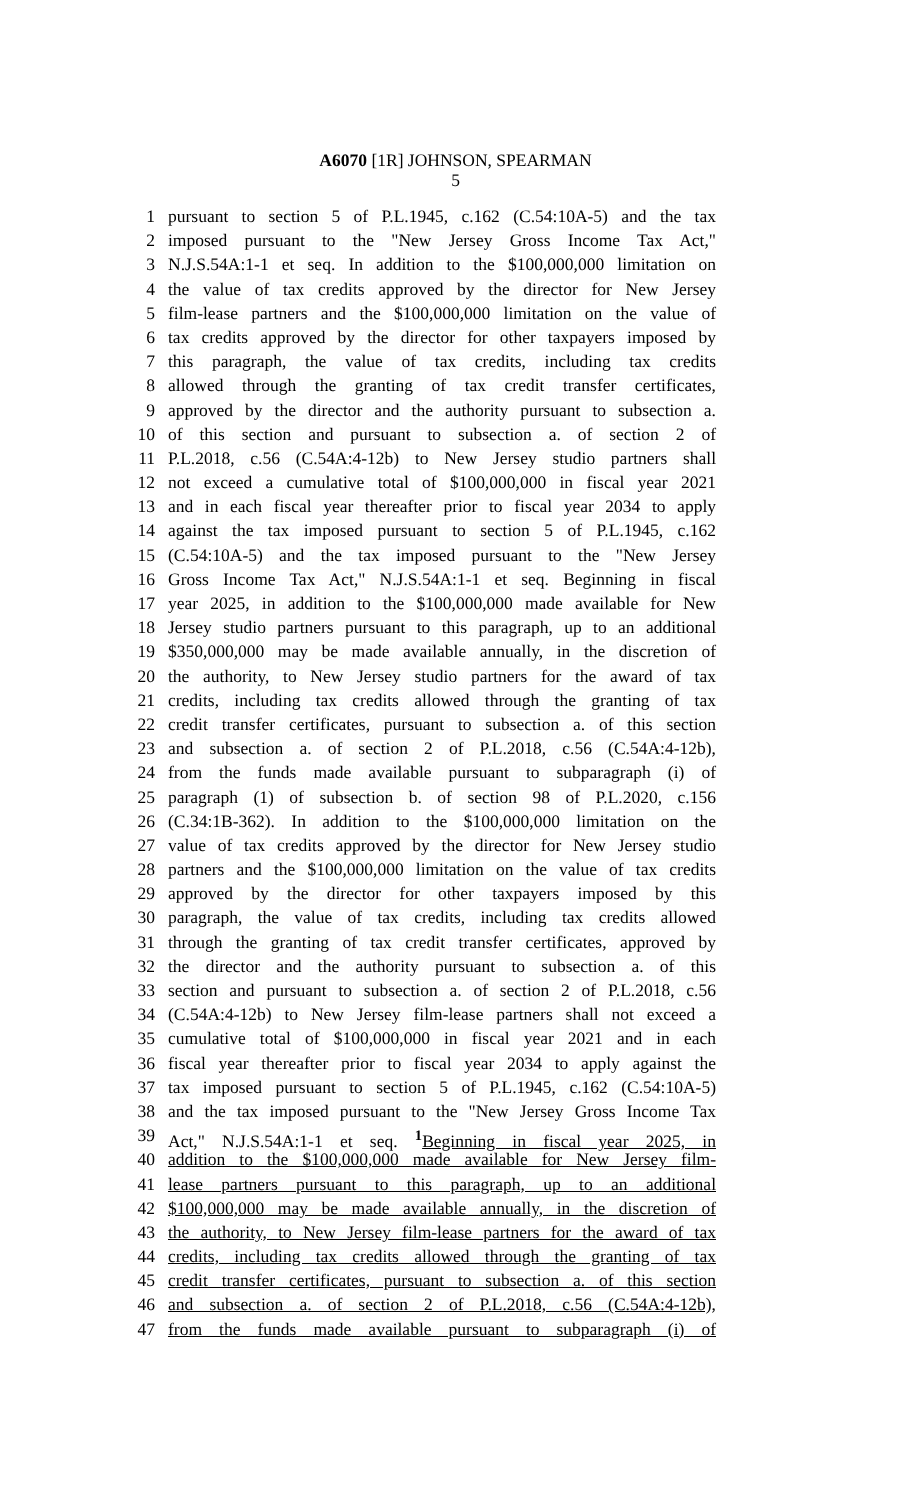A6070 [1R] JOHNSON, SPEARMAN
5
1 pursuant to section 5 of P.L.1945, c.162 (C.54:10A-5) and the tax
2 imposed pursuant to the "New Jersey Gross Income Tax Act,"
3 N.J.S.54A:1-1 et seq. In addition to the $100,000,000 limitation on
4 the value of tax credits approved by the director for New Jersey
5 film-lease partners and the $100,000,000 limitation on the value of
6 tax credits approved by the director for other taxpayers imposed by
7 this paragraph, the value of tax credits, including tax credits
8 allowed through the granting of tax credit transfer certificates,
9 approved by the director and the authority pursuant to subsection a.
10 of this section and pursuant to subsection a. of section 2 of
11 P.L.2018, c.56 (C.54A:4-12b) to New Jersey studio partners shall
12 not exceed a cumulative total of $100,000,000 in fiscal year 2021
13 and in each fiscal year thereafter prior to fiscal year 2034 to apply
14 against the tax imposed pursuant to section 5 of P.L.1945, c.162
15 (C.54:10A-5) and the tax imposed pursuant to the "New Jersey
16 Gross Income Tax Act," N.J.S.54A:1-1 et seq. Beginning in fiscal
17 year 2025, in addition to the $100,000,000 made available for New
18 Jersey studio partners pursuant to this paragraph, up to an additional
19 $350,000,000 may be made available annually, in the discretion of
20 the authority, to New Jersey studio partners for the award of tax
21 credits, including tax credits allowed through the granting of tax
22 credit transfer certificates, pursuant to subsection a. of this section
23 and subsection a. of section 2 of P.L.2018, c.56 (C.54A:4-12b),
24 from the funds made available pursuant to subparagraph (i) of
25 paragraph (1) of subsection b. of section 98 of P.L.2020, c.156
26 (C.34:1B-362). In addition to the $100,000,000 limitation on the
27 value of tax credits approved by the director for New Jersey studio
28 partners and the $100,000,000 limitation on the value of tax credits
29 approved by the director for other taxpayers imposed by this
30 paragraph, the value of tax credits, including tax credits allowed
31 through the granting of tax credit transfer certificates, approved by
32 the director and the authority pursuant to subsection a. of this
33 section and pursuant to subsection a. of section 2 of P.L.2018, c.56
34 (C.54A:4-12b) to New Jersey film-lease partners shall not exceed a
35 cumulative total of $100,000,000 in fiscal year 2021 and in each
36 fiscal year thereafter prior to fiscal year 2034 to apply against the
37 tax imposed pursuant to section 5 of P.L.1945, c.162 (C.54:10A-5)
38 and the tax imposed pursuant to the "New Jersey Gross Income Tax
39 Act," N.J.S.54A:1-1 et seq. <sup>1</sup>Beginning in fiscal year 2025, in
40 addition to the $100,000,000 made available for New Jersey film-
41 lease partners pursuant to this paragraph, up to an additional
42 $100,000,000 may be made available annually, in the discretion of
43 the authority, to New Jersey film-lease partners for the award of tax
44 credits, including tax credits allowed through the granting of tax
45 credit transfer certificates, pursuant to subsection a. of this section
46 and subsection a. of section 2 of P.L.2018, c.56 (C.54A:4-12b),
47 from the funds made available pursuant to subparagraph (i) of